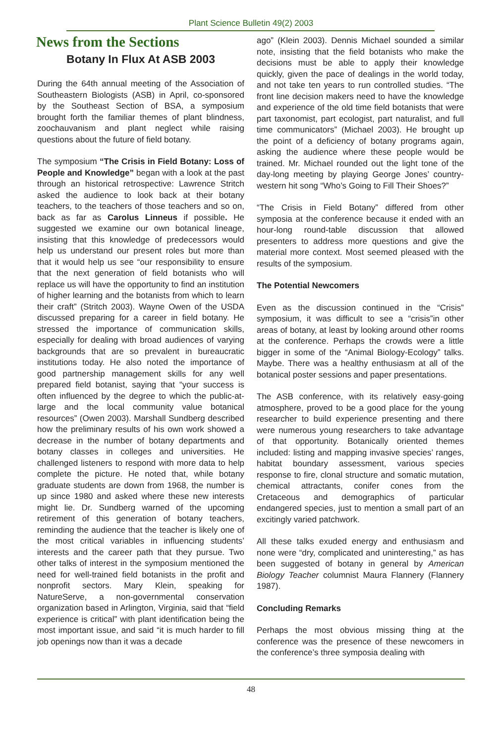Plant Science Bulletin 49(2) 2003
News from the Sections
Botany In Flux At ASB 2003
During the 64th annual meeting of the Association of Southeastern Biologists (ASB) in April, co-sponsored by the Southeast Section of BSA, a symposium brought forth the familiar themes of plant blindness, zoochauvanism and plant neglect while raising questions about the future of field botany.
The symposium “The Crisis in Field Botany: Loss of People and Knowledge” began with a look at the past through an historical retrospective: Lawrence Stritch asked the audience to look back at their botany teachers, to the teachers of those teachers and so on, back as far as Carolus Linneus if possible. He suggested we examine our own botanical lineage, insisting that this knowledge of predecessors would help us understand our present roles but more than that it would help us see “our responsibility to ensure that the next generation of field botanists who will replace us will have the opportunity to find an institution of higher learning and the botanists from which to learn their craft” (Stritch 2003). Wayne Owen of the USDA discussed preparing for a career in field botany. He stressed the importance of communication skills, especially for dealing with broad audiences of varying backgrounds that are so prevalent in bureaucratic institutions today. He also noted the importance of good partnership management skills for any well prepared field botanist, saying that “your success is often influenced by the degree to which the public-at-large and the local community value botanical resources” (Owen 2003). Marshall Sundberg described how the preliminary results of his own work showed a decrease in the number of botany departments and botany classes in colleges and universities. He challenged listeners to respond with more data to help complete the picture. He noted that, while botany graduate students are down from 1968, the number is up since 1980 and asked where these new interests might lie. Dr. Sundberg warned of the upcoming retirement of this generation of botany teachers, reminding the audience that the teacher is likely one of the most critical variables in influencing students’ interests and the career path that they pursue. Two other talks of interest in the symposium mentioned the need for well-trained field botanists in the profit and nonprofit sectors. Mary Klein, speaking for NatureServe, a non-governmental conservation organization based in Arlington, Virginia, said that “field experience is critical” with plant identification being the most important issue, and said “it is much harder to fill job openings now than it was a decade
ago” (Klein 2003). Dennis Michael sounded a similar note, insisting that the field botanists who make the decisions must be able to apply their knowledge quickly, given the pace of dealings in the world today, and not take ten years to run controlled studies. “The front line decision makers need to have the knowledge and experience of the old time field botanists that were part taxonomist, part ecologist, part naturalist, and full time communicators” (Michael 2003). He brought up the point of a deficiency of botany programs again, asking the audience where these people would be trained. Mr. Michael rounded out the light tone of the day-long meeting by playing George Jones’ country-western hit song “Who’s Going to Fill Their Shoes?”
“The Crisis in Field Botany” differed from other symposia at the conference because it ended with an hour-long round-table discussion that allowed presenters to address more questions and give the material more context. Most seemed pleased with the results of the symposium.
The Potential Newcomers
Even as the discussion continued in the “Crisis” symposium, it was difficult to see a “crisis”in other areas of botany, at least by looking around other rooms at the conference. Perhaps the crowds were a little bigger in some of the “Animal Biology-Ecology” talks. Maybe. There was a healthy enthusiasm at all of the botanical poster sessions and paper presentations.
The ASB conference, with its relatively easy-going atmosphere, proved to be a good place for the young researcher to build experience presenting and there were numerous young researchers to take advantage of that opportunity. Botanically oriented themes included: listing and mapping invasive species’ ranges, habitat boundary assessment, various species response to fire, clonal structure and somatic mutation, chemical attractants, conifer cones from the Cretaceous and demographics of particular endangered species, just to mention a small part of an excitingly varied patchwork.
All these talks exuded energy and enthusiasm and none were “dry, complicated and uninteresting,” as has been suggested of botany in general by American Biology Teacher columnist Maura Flannery (Flannery 1987).
Concluding Remarks
Perhaps the most obvious missing thing at the conference was the presence of these newcomers in the conference’s three symposia dealing with
48